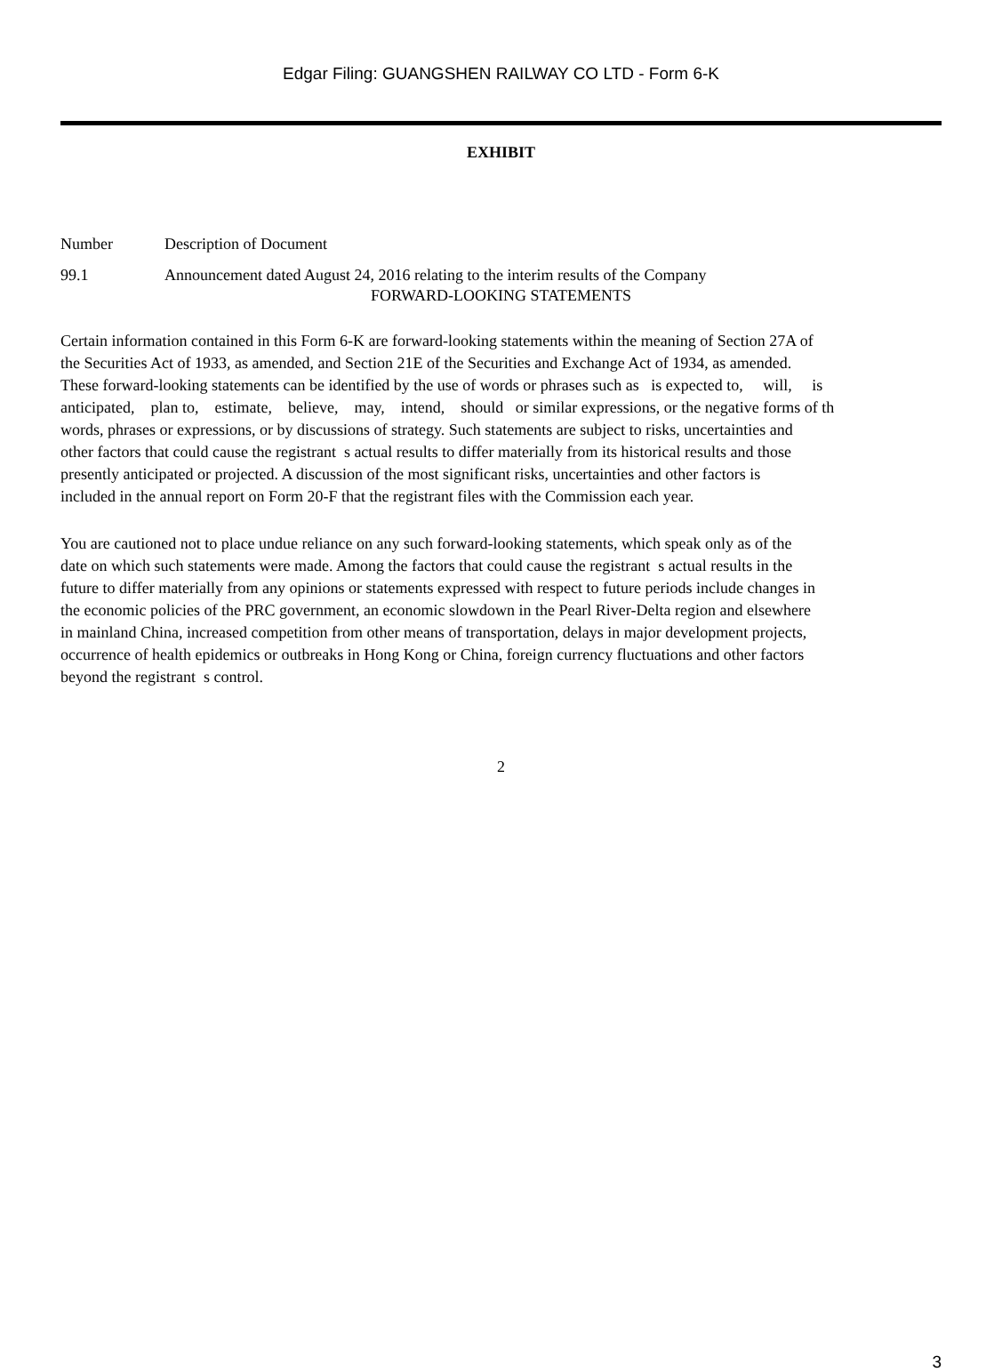Edgar Filing: GUANGSHEN RAILWAY CO LTD - Form 6-K
EXHIBIT
| Number | Description of Document |
| 99.1 | Announcement dated August 24, 2016 relating to the interim results of the Company |
FORWARD-LOOKING STATEMENTS
Certain information contained in this Form 6-K are forward-looking statements within the meaning of Section 27A of
the Securities Act of 1933, as amended, and Section 21E of the Securities and Exchange Act of 1934, as amended.
These forward-looking statements can be identified by the use of words or phrases such as is expected to, will, is
anticipated, plan to, estimate, believe, may, intend, should or similar expressions, or the negative forms of th
words, phrases or expressions, or by discussions of strategy. Such statements are subject to risks, uncertainties and
other factors that could cause the registrant s actual results to differ materially from its historical results and those
presently anticipated or projected. A discussion of the most significant risks, uncertainties and other factors is
included in the annual report on Form 20-F that the registrant files with the Commission each year.
You are cautioned not to place undue reliance on any such forward-looking statements, which speak only as of the
date on which such statements were made. Among the factors that could cause the registrant s actual results in the
future to differ materially from any opinions or statements expressed with respect to future periods include changes in
the economic policies of the PRC government, an economic slowdown in the Pearl River-Delta region and elsewhere
in mainland China, increased competition from other means of transportation, delays in major development projects,
occurrence of health epidemics or outbreaks in Hong Kong or China, foreign currency fluctuations and other factors
beyond the registrant s control.
2
3